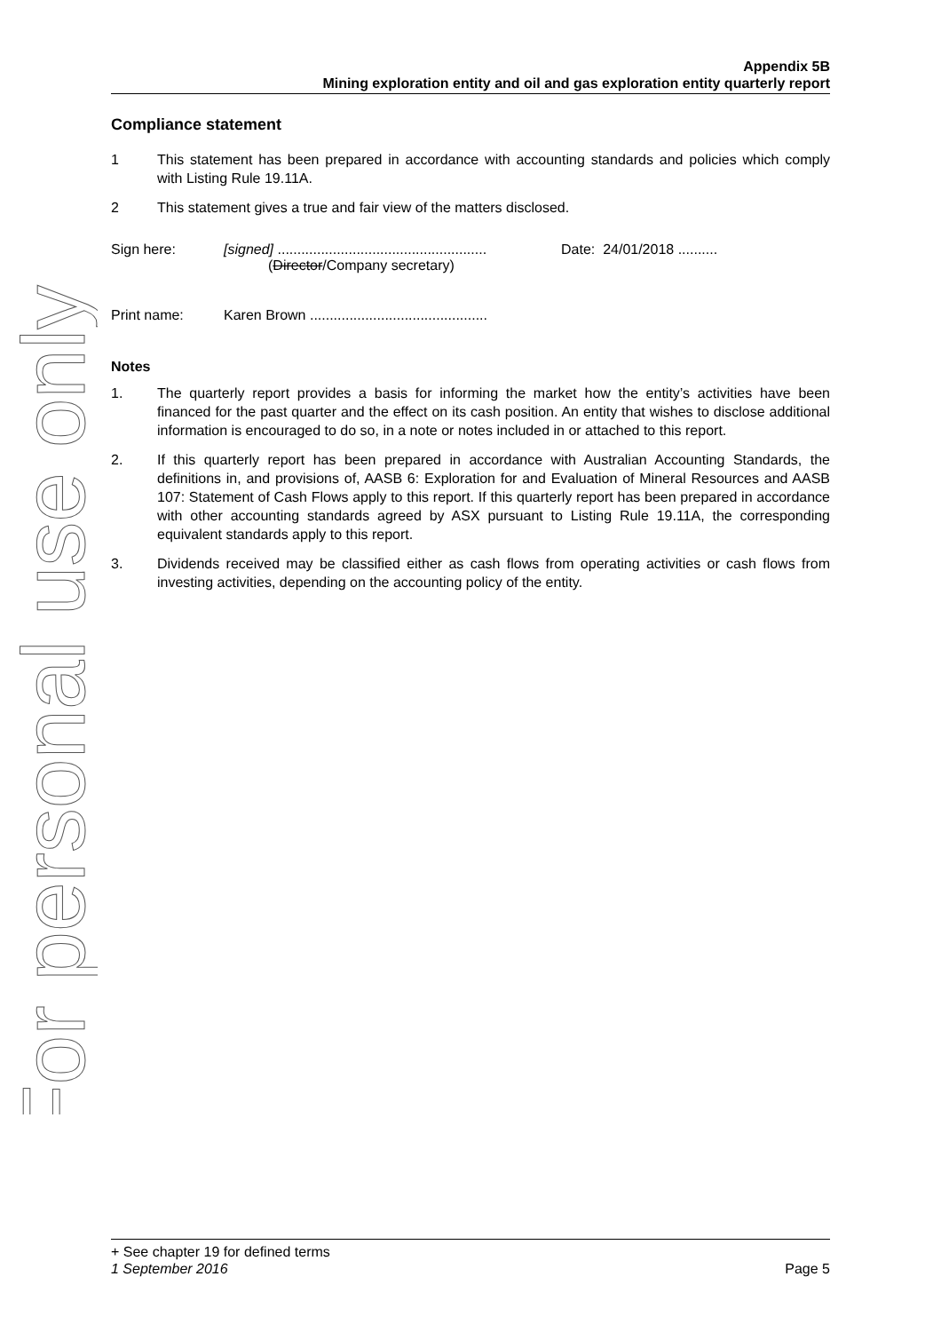For personal use only
Appendix 5B
Mining exploration entity and oil and gas exploration entity quarterly report
Compliance statement
1 This statement has been prepared in accordance with accounting standards and policies which comply with Listing Rule 19.11A.
2 This statement gives a true and fair view of the matters disclosed.
Sign here: [signed] .....................................................
(Director/Company secretary) Date: 24/01/2018 ..........
Print name: Karen Brown .............................................
Notes
1. The quarterly report provides a basis for informing the market how the entity’s activities have been financed for the past quarter and the effect on its cash position. An entity that wishes to disclose additional information is encouraged to do so, in a note or notes included in or attached to this report.
2. If this quarterly report has been prepared in accordance with Australian Accounting Standards, the definitions in, and provisions of, AASB 6: Exploration for and Evaluation of Mineral Resources and AASB 107: Statement of Cash Flows apply to this report. If this quarterly report has been prepared in accordance with other accounting standards agreed by ASX pursuant to Listing Rule 19.11A, the corresponding equivalent standards apply to this report.
3. Dividends received may be classified either as cash flows from operating activities or cash flows from investing activities, depending on the accounting policy of the entity.
+ See chapter 19 for defined terms
1 September 2016 Page 5